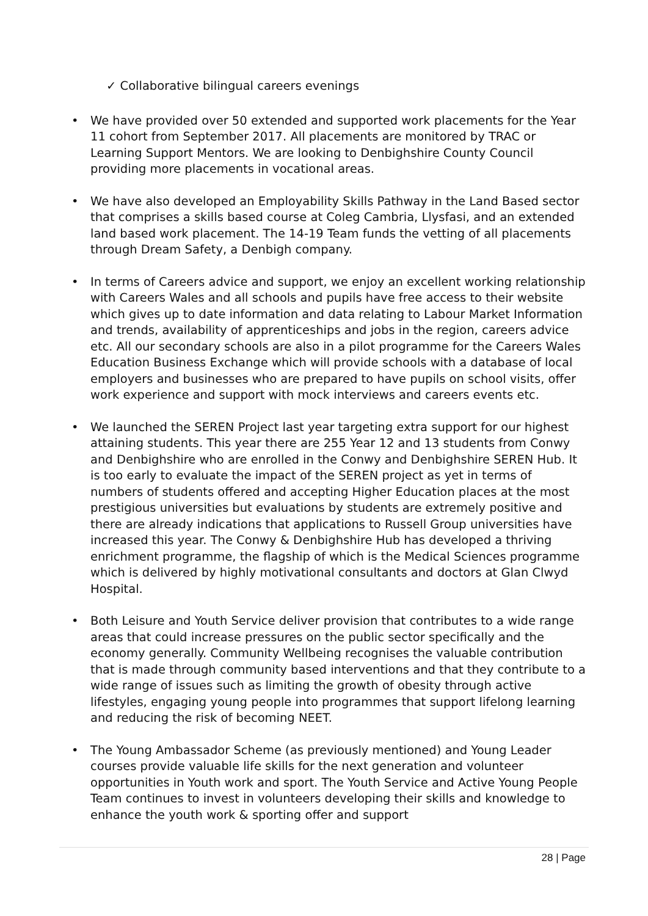✓ Collaborative bilingual careers evenings
• We have provided over 50 extended and supported work placements for the Year 11 cohort from September 2017. All placements are monitored by TRAC or Learning Support Mentors. We are looking to Denbighshire County Council providing more placements in vocational areas.
• We have also developed an Employability Skills Pathway in the Land Based sector that comprises a skills based course at Coleg Cambria, Llysfasi, and an extended land based work placement. The 14-19 Team funds the vetting of all placements through Dream Safety, a Denbigh company.
• In terms of Careers advice and support, we enjoy an excellent working relationship with Careers Wales and all schools and pupils have free access to their website which gives up to date information and data relating to Labour Market Information and trends, availability of apprenticeships and jobs in the region, careers advice etc. All our secondary schools are also in a pilot programme for the Careers Wales Education Business Exchange which will provide schools with a database of local employers and businesses who are prepared to have pupils on school visits, offer work experience and support with mock interviews and careers events etc.
• We launched the SEREN Project last year targeting extra support for our highest attaining students. This year there are 255 Year 12 and 13 students from Conwy and Denbighshire who are enrolled in the Conwy and Denbighshire SEREN Hub. It is too early to evaluate the impact of the SEREN project as yet in terms of numbers of students offered and accepting Higher Education places at the most prestigious universities but evaluations by students are extremely positive and there are already indications that applications to Russell Group universities have increased this year. The Conwy & Denbighshire Hub has developed a thriving enrichment programme, the flagship of which is the Medical Sciences programme which is delivered by highly motivational consultants and doctors at Glan Clwyd Hospital.
• Both Leisure and Youth Service deliver provision that contributes to a wide range areas that could increase pressures on the public sector specifically and the economy generally. Community Wellbeing recognises the valuable contribution that is made through community based interventions and that they contribute to a wide range of issues such as limiting the growth of obesity through active lifestyles, engaging young people into programmes that support lifelong learning and reducing the risk of becoming NEET.
• The Young Ambassador Scheme (as previously mentioned) and Young Leader courses provide valuable life skills for the next generation and volunteer opportunities in Youth work and sport. The Youth Service and Active Young People Team continues to invest in volunteers developing their skills and knowledge to enhance the youth work & sporting offer and support
28 | Page